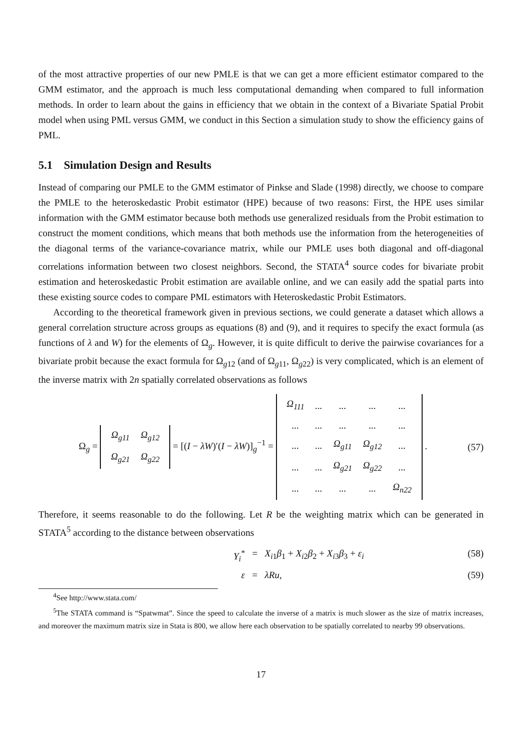of the most attractive properties of our new PMLE is that we can get a more efficient estimator compared to the GMM estimator, and the approach is much less computational demanding when compared to full information methods. In order to learn about the gains in efficiency that we obtain in the context of a Bivariate Spatial Probit model when using PML versus GMM, we conduct in this Section a simulation study to show the efficiency gains of PML.
5.1 Simulation Design and Results
Instead of comparing our PMLE to the GMM estimator of Pinkse and Slade (1998) directly, we choose to compare the PMLE to the heteroskedastic Probit estimator (HPE) because of two reasons: First, the HPE uses similar information with the GMM estimator because both methods use generalized residuals from the Probit estimation to construct the moment conditions, which means that both methods use the information from the heterogeneities of the diagonal terms of the variance-covariance matrix, while our PMLE uses both diagonal and off-diagonal correlations information between two closest neighbors. Second, the STATA<sup>4</sup> source codes for bivariate probit estimation and heteroskedastic Probit estimation are available online, and we can easily add the spatial parts into these existing source codes to compare PML estimators with Heteroskedastic Probit Estimators.
According to the theoretical framework given in previous sections, we could generate a dataset which allows a general correlation structure across groups as equations (8) and (9), and it requires to specify the exact formula (as functions of λ and W) for the elements of Ω<sub>g</sub>. However, it is quite difficult to derive the pairwise covariances for a bivariate probit because the exact formula for Ω<sub>g12</sub> (and of Ω<sub>g11</sub>, Ω<sub>g22</sub>) is very complicated, which is an element of the inverse matrix with 2n spatially correlated observations as follows
Ω<sub>g</sub> =
| Ω<sub>g11</sub> | Ω<sub>g12</sub> |
| Ω<sub>g21</sub> | Ω<sub>g22</sub> |
= [(I − λW)′(I − λW)]<sub>g</sub><sup>−1</sup> =
| Ω<sub>111</sub> | ... | ... | ... | ... |
| ... | ... | ... | ... | ... |
| ... | ... | Ω<sub>g11</sub> | Ω<sub>g12</sub> | ... |
| ... | ... | Ω<sub>g21</sub> | Ω<sub>g22</sub> | ... |
| ... | ... | ... | ... | Ω<sub>n22</sub> |
.
(57)
Therefore, it seems reasonable to do the following. Let R be the weighting matrix which can be generated in STATA<sup>5</sup> according to the distance between observations
Y<sub>i</sub><sup>*</sup> = X<sub>i1</sub>β<sub>1</sub> + X<sub>i2</sub>β<sub>2</sub> + X<sub>i3</sub>β<sub>3</sub> + ε<sub>i</sub> (58)
ε = λRu, (59)
<sup>4</sup> See http://www.stata.com/
<sup>5</sup> The STATA command is “Spatwmat”. Since the speed to calculate the inverse of a matrix is much slower as the size of matrix increases, and moreover the maximum matrix size in Stata is 800, we allow here each observation to be spatially correlated to nearby 99 observations.
17